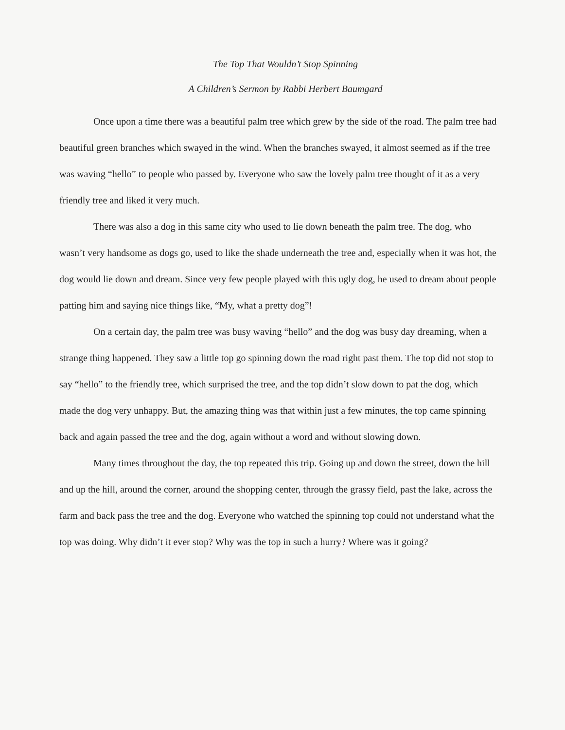The Top That Wouldn’t Stop Spinning
A Children’s Sermon by Rabbi Herbert Baumgard
Once upon a time there was a beautiful palm tree which grew by the side of the road. The palm tree had beautiful green branches which swayed in the wind. When the branches swayed, it almost seemed as if the tree was waving “hello” to people who passed by. Everyone who saw the lovely palm tree thought of it as a very friendly tree and liked it very much.
There was also a dog in this same city who used to lie down beneath the palm tree. The dog, who wasn’t very handsome as dogs go, used to like the shade underneath the tree and, especially when it was hot, the dog would lie down and dream. Since very few people played with this ugly dog, he used to dream about people patting him and saying nice things like, “My, what a pretty dog”!
On a certain day, the palm tree was busy waving “hello” and the dog was busy day dreaming, when a strange thing happened. They saw a little top go spinning down the road right past them. The top did not stop to say “hello” to the friendly tree, which surprised the tree, and the top didn’t slow down to pat the dog, which made the dog very unhappy. But, the amazing thing was that within just a few minutes, the top came spinning back and again passed the tree and the dog, again without a word and without slowing down.
Many times throughout the day, the top repeated this trip. Going up and down the street, down the hill and up the hill, around the corner, around the shopping center, through the grassy field, past the lake, across the farm and back pass the tree and the dog. Everyone who watched the spinning top could not understand what the top was doing. Why didn’t it ever stop? Why was the top in such a hurry? Where was it going?